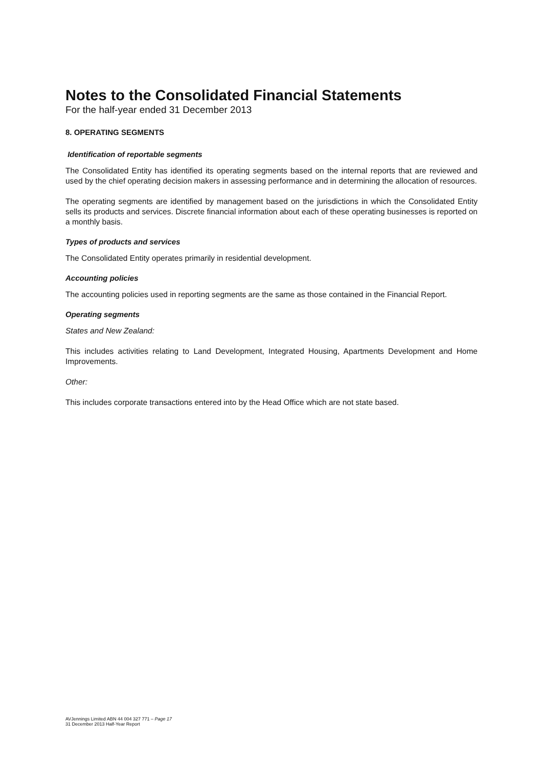Notes to the Consolidated Financial Statements
For the half-year ended 31 December 2013
8. OPERATING SEGMENTS
Identification of reportable segments
The Consolidated Entity has identified its operating segments based on the internal reports that are reviewed and used by the chief operating decision makers in assessing performance and in determining the allocation of resources.
The operating segments are identified by management based on the jurisdictions in which the Consolidated Entity sells its products and services. Discrete financial information about each of these operating businesses is reported on a monthly basis.
Types of products and services
The Consolidated Entity operates primarily in residential development.
Accounting policies
The accounting policies used in reporting segments are the same as those contained in the Financial Report.
Operating segments
States and New Zealand:
This includes activities relating to Land Development, Integrated Housing, Apartments Development and Home Improvements.
Other:
This includes corporate transactions entered into by the Head Office which are not state based.
AVJennings Limited ABN 44 004 327 771 – Page 17
31 December 2013 Half-Year Report